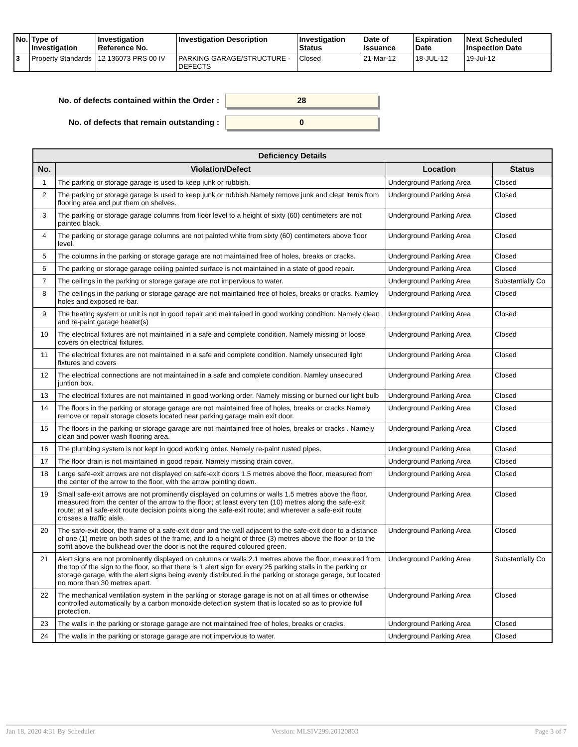| No. | Type of Investigation | Investigation Reference No. | Investigation Description | Investigation Status | Date of Issuance | Expiration Date | Next Scheduled Inspection Date |
| --- | --- | --- | --- | --- | --- | --- | --- |
| 3 | Property Standards | 12 136073 PRS 00 IV | PARKING GARAGE/STRUCTURE - DEFECTS | Closed | 21-Mar-12 | 18-JUL-12 | 19-Jul-12 |
No. of defects contained within the Order :
28
No. of defects that remain outstanding :
0
| Deficiency Details | | | |
| --- | --- | --- | --- |
| No. | Violation/Defect | Location | Status |
| 1 | The parking or storage garage is used to keep junk or rubbish. | Underground Parking Area | Closed |
| 2 | The parking or storage garage is used to keep junk or rubbish.Namely remove junk and clear items from flooring area and put them on shelves. | Underground Parking Area | Closed |
| 3 | The parking or storage garage columns from floor level to a height of sixty (60) centimeters are not painted black. | Underground Parking Area | Closed |
| 4 | The parking or storage garage columns are not painted white from sixty (60) centimeters above floor level. | Underground Parking Area | Closed |
| 5 | The columns in the parking or storage garage are not maintained free of holes, breaks or cracks. | Underground Parking Area | Closed |
| 6 | The parking or storage garage ceiling painted surface is not maintained in a state of good repair. | Underground Parking Area | Closed |
| 7 | The ceilings in the parking or storage garage are not impervious to water. | Underground Parking Area | Substantially Co |
| 8 | The ceilings in the parking or storage garage are not maintained free of holes, breaks or cracks. Namley holes and exposed re-bar. | Underground Parking Area | Closed |
| 9 | The heating system or unit is not in good repair and maintained in good working condition. Namely clean and re-paint garage heater(s) | Underground Parking Area | Closed |
| 10 | The electrical fixtures are not maintained in a safe and complete condition. Namely missing or loose covers on electrical fixtures. | Underground Parking Area | Closed |
| 11 | The electrical fixtures are not maintained in a safe and complete condition. Namely unsecured light fixtures and covers | Underground Parking Area | Closed |
| 12 | The electrical connections are not maintained in a safe and complete condition. Namley unsecured juntion box. | Underground Parking Area | Closed |
| 13 | The electrical fixtures are not maintained in good working order. Namely missing or burned our light bulb | Underground Parking Area | Closed |
| 14 | The floors in the parking or storage garage are not maintained free of holes, breaks or cracks Namely remove or repair storage closets located near parking garage main exit door. | Underground Parking Area | Closed |
| 15 | The floors in the parking or storage garage are not maintained free of holes, breaks or cracks . Namely clean and power wash flooring area. | Underground Parking Area | Closed |
| 16 | The plumbing system is not kept in good working order. Namely re-paint rusted pipes. | Underground Parking Area | Closed |
| 17 | The floor drain is not maintained in good repair. Namely missing drain cover. | Underground Parking Area | Closed |
| 18 | Large safe-exit arrows are not displayed on safe-exit doors 1.5 metres above the floor, measured from the center of the arrow to the floor, with the arrow pointing down. | Underground Parking Area | Closed |
| 19 | Small safe-exit arrows are not prominently displayed on columns or walls 1.5 metres above the floor, measured from the center of the arrow to the floor; at least every ten (10) metres along the safe-exit route; at all safe-exit route decision points along the safe-exit route; and wherever a safe-exit route crosses a traffic aisle. | Underground Parking Area | Closed |
| 20 | The safe-exit door, the frame of a safe-exit door and the wall adjacent to the safe-exit door to a distance of one (1) metre on both sides of the frame, and to a height of three (3) metres above the floor or to the soffit above the bulkhead over the door is not the required coloured green. | Underground Parking Area | Closed |
| 21 | Alert signs are not prominently displayed on columns or walls 2.1 metres above the floor, measured from the top of the sign to the floor, so that there is 1 alert sign for every 25 parking stalls in the parking or storage garage, with the alert signs being evenly distributed in the parking or storage garage, but located no more than 30 metres apart. | Underground Parking Area | Substantially Co |
| 22 | The mechanical ventilation system in the parking or storage garage is not on at all times or otherwise controlled automatically by a carbon monoxide detection system that is located so as to provide full protection. | Underground Parking Area | Closed |
| 23 | The walls in the parking or storage garage are not maintained free of holes, breaks or cracks. | Underground Parking Area | Closed |
| 24 | The walls in the parking or storage garage are not impervious to water. | Underground Parking Area | Closed |
Jan 18, 2020 4:31 By Scheduler Version: MLSIV299.20120803 Page 3 of 7